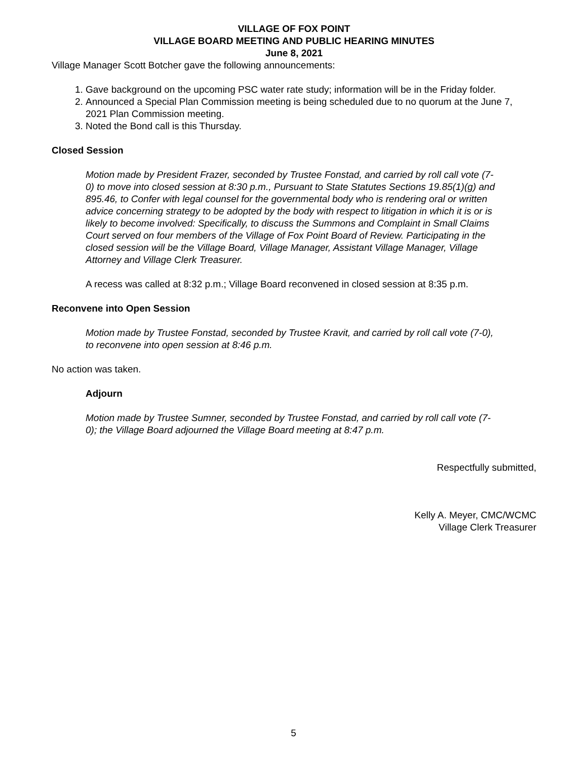VILLAGE OF FOX POINT
VILLAGE BOARD MEETING AND PUBLIC HEARING MINUTES
June 8, 2021
Village Manager Scott Botcher gave the following announcements:
1. Gave background on the upcoming PSC water rate study; information will be in the Friday folder.
2. Announced a Special Plan Commission meeting is being scheduled due to no quorum at the June 7, 2021 Plan Commission meeting.
3. Noted the Bond call is this Thursday.
Closed Session
Motion made by President Frazer, seconded by Trustee Fonstad, and carried by roll call vote (7-0) to move into closed session at 8:30 p.m., Pursuant to State Statutes Sections 19.85(1)(g) and 895.46, to Confer with legal counsel for the governmental body who is rendering oral or written advice concerning strategy to be adopted by the body with respect to litigation in which it is or is likely to become involved: Specifically, to discuss the Summons and Complaint in Small Claims Court served on four members of the Village of Fox Point Board of Review. Participating in the closed session will be the Village Board, Village Manager, Assistant Village Manager, Village Attorney and Village Clerk Treasurer.
A recess was called at 8:32 p.m.; Village Board reconvened in closed session at 8:35 p.m.
Reconvene into Open Session
Motion made by Trustee Fonstad, seconded by Trustee Kravit, and carried by roll call vote (7-0), to reconvene into open session at 8:46 p.m.
No action was taken.
Adjourn
Motion made by Trustee Sumner, seconded by Trustee Fonstad, and carried by roll call vote (7-0); the Village Board adjourned the Village Board meeting at 8:47 p.m.
Respectfully submitted,
Kelly A. Meyer, CMC/WCMC
Village Clerk Treasurer
5